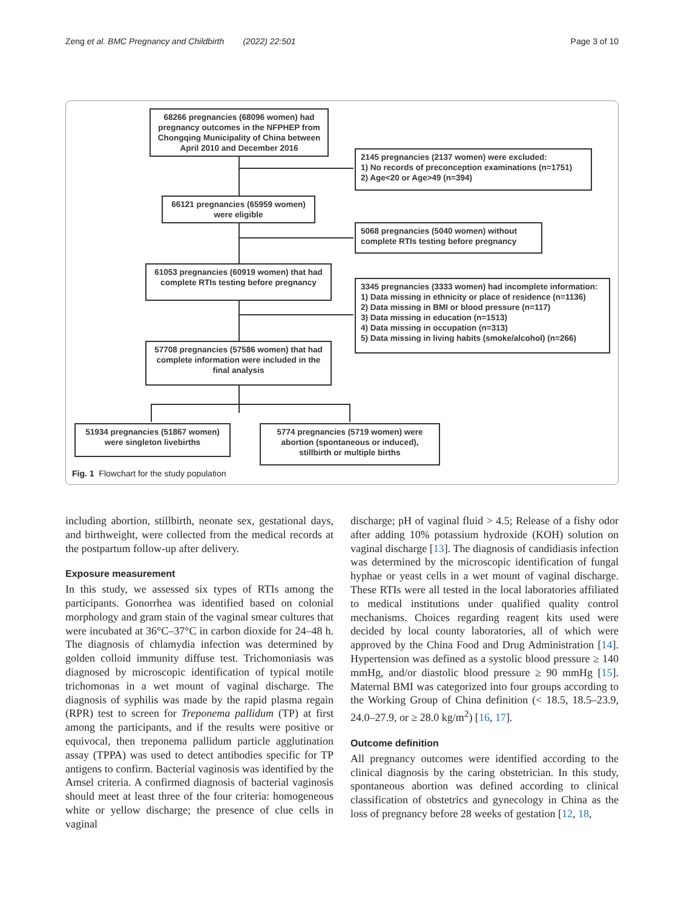Zeng et al. BMC Pregnancy and Childbirth (2022) 22:501 Page 3 of 10
68266 pregnancies (68096 women) had pregnancy outcomes in the NFPHEP from Chongqing Municipality of China between April 2010 and December 2016
2145 pregnancies (2137 women) were excluded:
1) No records of preconception examinations (n=1751)
2) Age<20 or Age>49 (n=394)
66121 pregnancies (65959 women) were eligible
5068 pregnancies (5040 women) without complete RTIs testing before pregnancy
61053 pregnancies (60919 women) that had complete RTIs testing before pregnancy
3345 pregnancies (3333 women) had incomplete information:
1) Data missing in ethnicity or place of residence (n=1136)
2) Data missing in BMI or blood pressure (n=117)
3) Data missing in education (n=1513)
4) Data missing in occupation (n=313)
5) Data missing in living habits (smoke/alcohol) (n=266)
57708 pregnancies (57586 women) that had complete information were included in the final analysis
51934 pregnancies (51867 women) were singleton livebirths
5774 pregnancies (5719 women) were abortion (spontaneous or induced), stillbirth or multiple births
Fig. 1 Flowchart for the study population
including abortion, stillbirth, neonate sex, gestational days, and birthweight, were collected from the medical records at the postpartum follow-up after delivery.
Exposure measurement
In this study, we assessed six types of RTIs among the participants. Gonorrhea was identified based on colonial morphology and gram stain of the vaginal smear cultures that were incubated at 36°C–37°C in carbon dioxide for 24–48 h. The diagnosis of chlamydia infection was determined by golden colloid immunity diffuse test. Trichomoniasis was diagnosed by microscopic identification of typical motile trichomonas in a wet mount of vaginal discharge. The diagnosis of syphilis was made by the rapid plasma regain (RPR) test to screen for Treponema pallidum (TP) at first among the participants, and if the results were positive or equivocal, then treponema pallidum particle agglutination assay (TPPA) was used to detect antibodies specific for TP antigens to confirm. Bacterial vaginosis was identified by the Amsel criteria. A confirmed diagnosis of bacterial vaginosis should meet at least three of the four criteria: homogeneous white or yellow discharge; the presence of clue cells in vaginal
discharge; pH of vaginal fluid > 4.5; Release of a fishy odor after adding 10% potassium hydroxide (KOH) solution on vaginal discharge [13]. The diagnosis of candidiasis infection was determined by the microscopic identification of fungal hyphae or yeast cells in a wet mount of vaginal discharge. These RTIs were all tested in the local laboratories affiliated to medical institutions under qualified quality control mechanisms. Choices regarding reagent kits used were decided by local county laboratories, all of which were approved by the China Food and Drug Administration [14]. Hypertension was defined as a systolic blood pressure ≥ 140 mmHg, and/or diastolic blood pressure ≥ 90 mmHg [15]. Maternal BMI was categorized into four groups according to the Working Group of China definition (< 18.5, 18.5–23.9, 24.0–27.9, or ≥ 28.0 kg/m<sup>2</sup>) [16, 17].
Outcome definition
All pregnancy outcomes were identified according to the clinical diagnosis by the caring obstetrician. In this study, spontaneous abortion was defined according to clinical classification of obstetrics and gynecology in China as the loss of pregnancy before 28 weeks of gestation [12, 18,